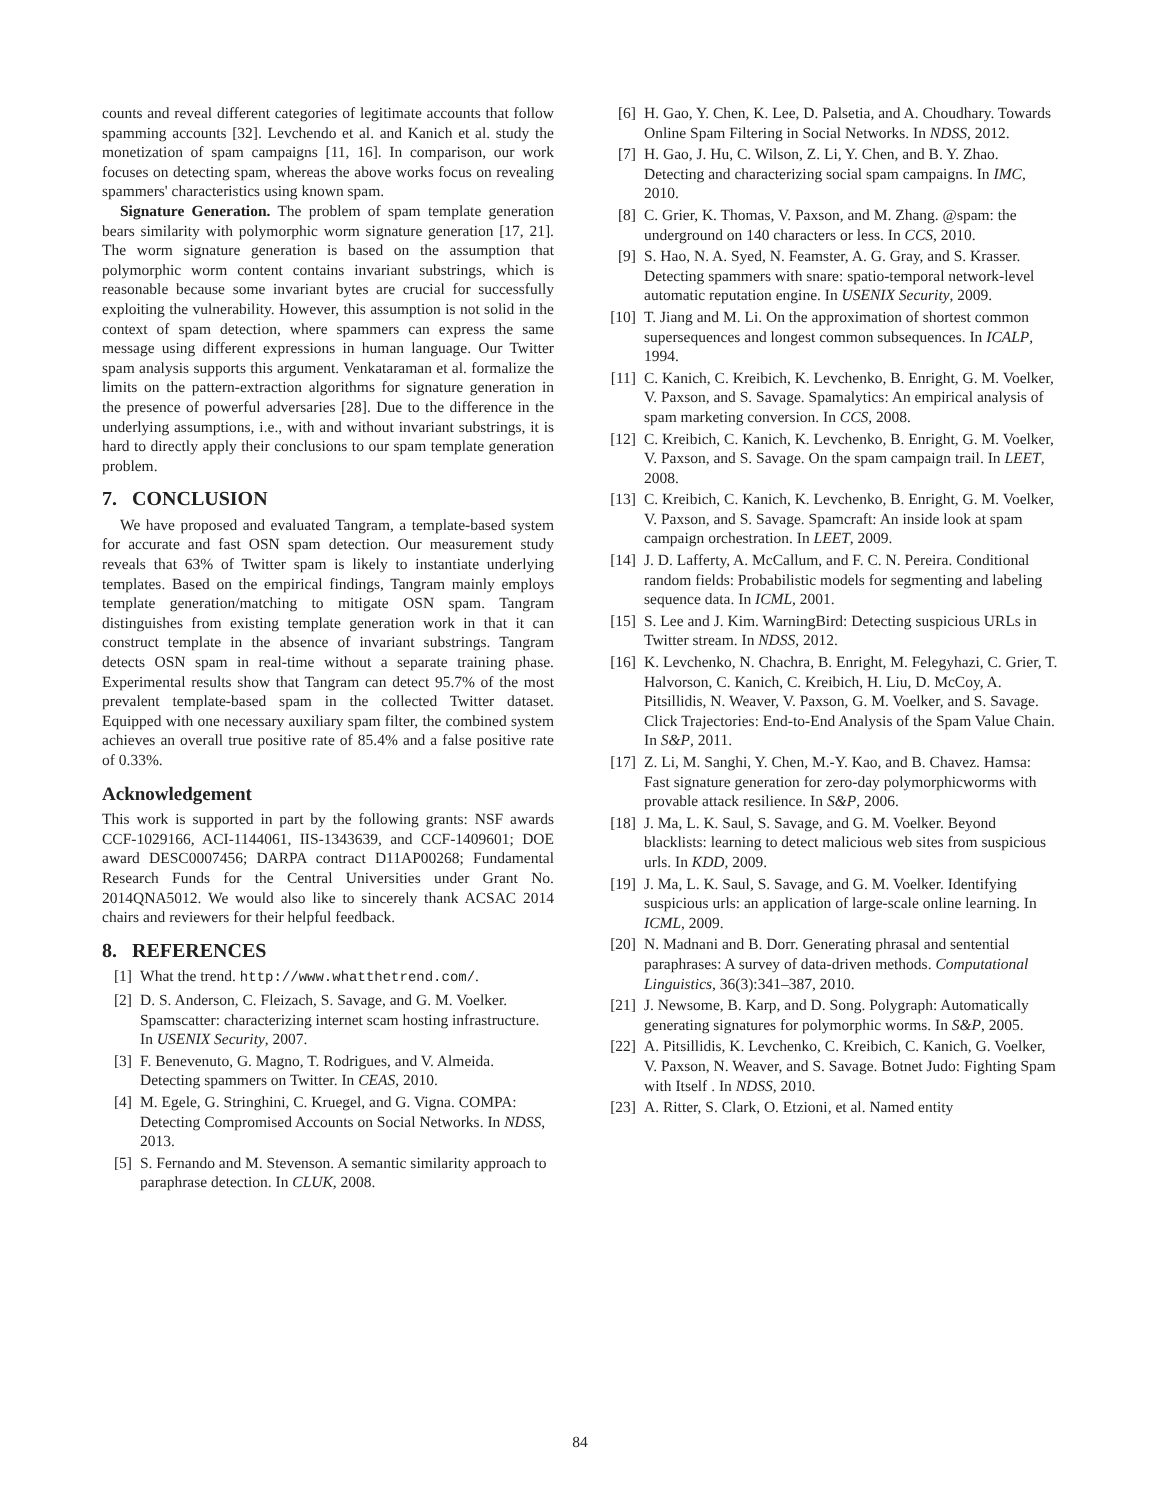counts and reveal different categories of legitimate accounts that follow spamming accounts [32]. Levchendo et al. and Kanich et al. study the monetization of spam campaigns [11, 16]. In comparison, our work focuses on detecting spam, whereas the above works focus on revealing spammers' characteristics using known spam.
Signature Generation. The problem of spam template generation bears similarity with polymorphic worm signature generation [17, 21]. The worm signature generation is based on the assumption that polymorphic worm content contains invariant substrings, which is reasonable because some invariant bytes are crucial for successfully exploiting the vulnerability. However, this assumption is not solid in the context of spam detection, where spammers can express the same message using different expressions in human language. Our Twitter spam analysis supports this argument. Venkataraman et al. formalize the limits on the pattern-extraction algorithms for signature generation in the presence of powerful adversaries [28]. Due to the difference in the underlying assumptions, i.e., with and without invariant substrings, it is hard to directly apply their conclusions to our spam template generation problem.
7. CONCLUSION
We have proposed and evaluated Tangram, a template-based system for accurate and fast OSN spam detection. Our measurement study reveals that 63% of Twitter spam is likely to instantiate underlying templates. Based on the empirical findings, Tangram mainly employs template generation/matching to mitigate OSN spam. Tangram distinguishes from existing template generation work in that it can construct template in the absence of invariant substrings. Tangram detects OSN spam in real-time without a separate training phase. Experimental results show that Tangram can detect 95.7% of the most prevalent template-based spam in the collected Twitter dataset. Equipped with one necessary auxiliary spam filter, the combined system achieves an overall true positive rate of 85.4% and a false positive rate of 0.33%.
Acknowledgement
This work is supported in part by the following grants: NSF awards CCF-1029166, ACI-1144061, IIS-1343639, and CCF-1409601; DOE award DESC0007456; DARPA contract D11AP00268; Fundamental Research Funds for the Central Universities under Grant No. 2014QNA5012. We would also like to sincerely thank ACSAC 2014 chairs and reviewers for their helpful feedback.
8. REFERENCES
[1] What the trend. http://www.whatthetrend.com/.
[2] D. S. Anderson, C. Fleizach, S. Savage, and G. M. Voelker. Spamscatter: characterizing internet scam hosting infrastructure. In USENIX Security, 2007.
[3] F. Benevenuto, G. Magno, T. Rodrigues, and V. Almeida. Detecting spammers on Twitter. In CEAS, 2010.
[4] M. Egele, G. Stringhini, C. Kruegel, and G. Vigna. COMPA: Detecting Compromised Accounts on Social Networks. In NDSS, 2013.
[5] S. Fernando and M. Stevenson. A semantic similarity approach to paraphrase detection. In CLUK, 2008.
[6] H. Gao, Y. Chen, K. Lee, D. Palsetia, and A. Choudhary. Towards Online Spam Filtering in Social Networks. In NDSS, 2012.
[7] H. Gao, J. Hu, C. Wilson, Z. Li, Y. Chen, and B. Y. Zhao. Detecting and characterizing social spam campaigns. In IMC, 2010.
[8] C. Grier, K. Thomas, V. Paxson, and M. Zhang. @spam: the underground on 140 characters or less. In CCS, 2010.
[9] S. Hao, N. A. Syed, N. Feamster, A. G. Gray, and S. Krasser. Detecting spammers with snare: spatio-temporal network-level automatic reputation engine. In USENIX Security, 2009.
[10] T. Jiang and M. Li. On the approximation of shortest common supersequences and longest common subsequences. In ICALP, 1994.
[11] C. Kanich, C. Kreibich, K. Levchenko, B. Enright, G. M. Voelker, V. Paxson, and S. Savage. Spamalytics: An empirical analysis of spam marketing conversion. In CCS, 2008.
[12] C. Kreibich, C. Kanich, K. Levchenko, B. Enright, G. M. Voelker, V. Paxson, and S. Savage. On the spam campaign trail. In LEET, 2008.
[13] C. Kreibich, C. Kanich, K. Levchenko, B. Enright, G. M. Voelker, V. Paxson, and S. Savage. Spamcraft: An inside look at spam campaign orchestration. In LEET, 2009.
[14] J. D. Lafferty, A. McCallum, and F. C. N. Pereira. Conditional random fields: Probabilistic models for segmenting and labeling sequence data. In ICML, 2001.
[15] S. Lee and J. Kim. WarningBird: Detecting suspicious URLs in Twitter stream. In NDSS, 2012.
[16] K. Levchenko, N. Chachra, B. Enright, M. Felegyhazi, C. Grier, T. Halvorson, C. Kanich, C. Kreibich, H. Liu, D. McCoy, A. Pitsillidis, N. Weaver, V. Paxson, G. M. Voelker, and S. Savage. Click Trajectories: End-to-End Analysis of the Spam Value Chain. In S&P, 2011.
[17] Z. Li, M. Sanghi, Y. Chen, M.-Y. Kao, and B. Chavez. Hamsa: Fast signature generation for zero-day polymorphicworms with provable attack resilience. In S&P, 2006.
[18] J. Ma, L. K. Saul, S. Savage, and G. M. Voelker. Beyond blacklists: learning to detect malicious web sites from suspicious urls. In KDD, 2009.
[19] J. Ma, L. K. Saul, S. Savage, and G. M. Voelker. Identifying suspicious urls: an application of large-scale online learning. In ICML, 2009.
[20] N. Madnani and B. Dorr. Generating phrasal and sentential paraphrases: A survey of data-driven methods. Computational Linguistics, 36(3):341–387, 2010.
[21] J. Newsome, B. Karp, and D. Song. Polygraph: Automatically generating signatures for polymorphic worms. In S&P, 2005.
[22] A. Pitsillidis, K. Levchenko, C. Kreibich, C. Kanich, G. Voelker, V. Paxson, N. Weaver, and S. Savage. Botnet Judo: Fighting Spam with Itself . In NDSS, 2010.
[23] A. Ritter, S. Clark, O. Etzioni, et al. Named entity
84